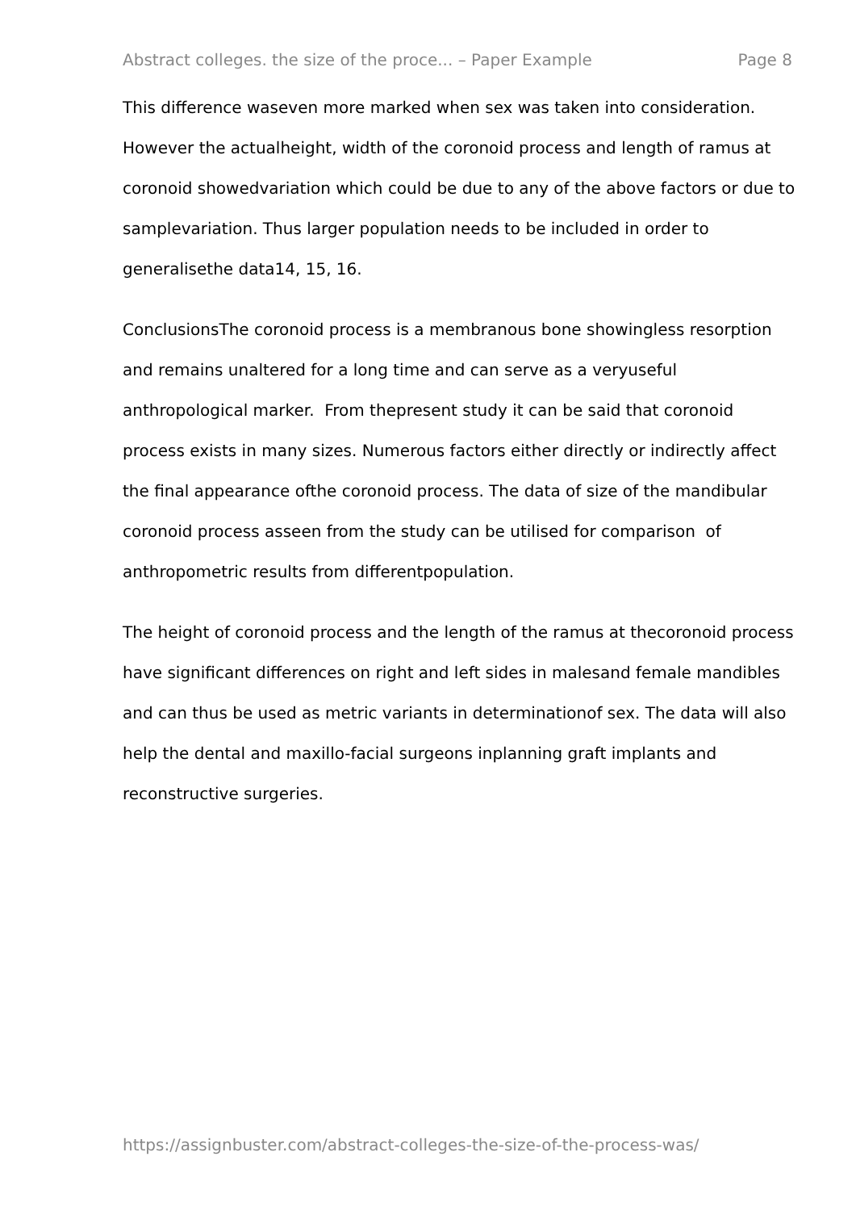Abstract colleges. the size of the proce... – Paper Example Page 8
This difference waseven more marked when sex was taken into consideration. However the actualheight, width of the coronoid process and length of ramus at coronoid showedvariation which could be due to any of the above factors or due to samplevariation. Thus larger population needs to be included in order to generalisethe data14, 15, 16.
ConclusionsThe coronoid process is a membranous bone showingless resorption and remains unaltered for a long time and can serve as a veryuseful anthropological marker. From thepresent study it can be said that coronoid process exists in many sizes. Numerous factors either directly or indirectly affect the final appearance ofthe coronoid process. The data of size of the mandibular coronoid process asseen from the study can be utilised for comparison of anthropometric results from differentpopulation.
The height of coronoid process and the length of the ramus at thecoronoid process have significant differences on right and left sides in malesand female mandibles and can thus be used as metric variants in determinationof sex. The data will also help the dental and maxillo-facial surgeons inplanning graft implants and reconstructive surgeries.
https://assignbuster.com/abstract-colleges-the-size-of-the-process-was/